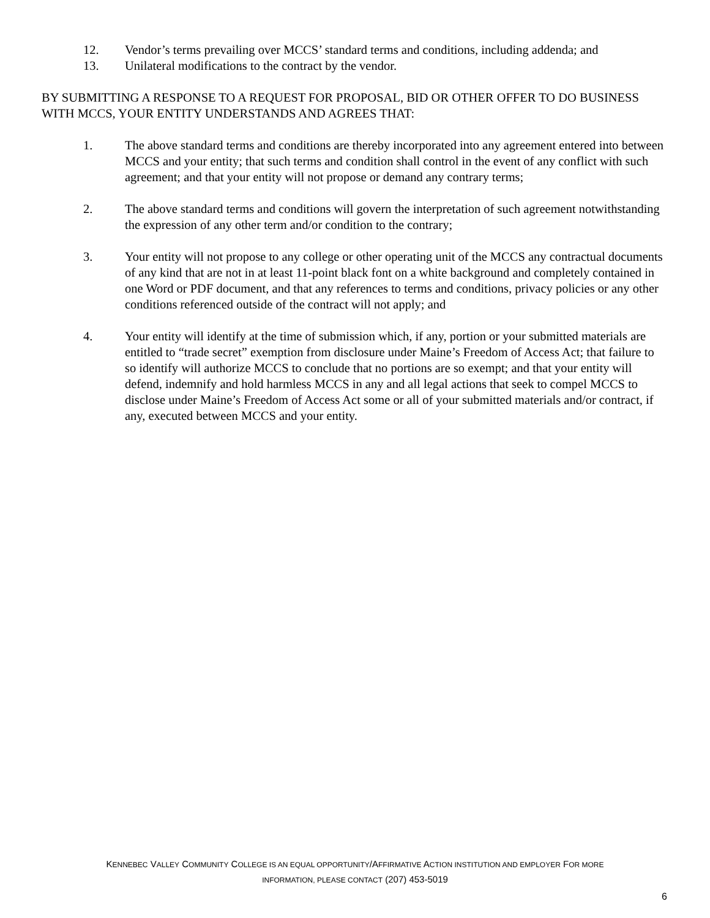12. Vendor’s terms prevailing over MCCS’ standard terms and conditions, including addenda; and
13. Unilateral modifications to the contract by the vendor.
BY SUBMITTING A RESPONSE TO A REQUEST FOR PROPOSAL, BID OR OTHER OFFER TO DO BUSINESS WITH MCCS, YOUR ENTITY UNDERSTANDS AND AGREES THAT:
1. The above standard terms and conditions are thereby incorporated into any agreement entered into between MCCS and your entity; that such terms and condition shall control in the event of any conflict with such agreement; and that your entity will not propose or demand any contrary terms;
2. The above standard terms and conditions will govern the interpretation of such agreement notwithstanding the expression of any other term and/or condition to the contrary;
3. Your entity will not propose to any college or other operating unit of the MCCS any contractual documents of any kind that are not in at least 11-point black font on a white background and completely contained in one Word or PDF document, and that any references to terms and conditions, privacy policies or any other conditions referenced outside of the contract will not apply; and
4. Your entity will identify at the time of submission which, if any, portion or your submitted materials are entitled to “trade secret” exemption from disclosure under Maine’s Freedom of Access Act; that failure to so identify will authorize MCCS to conclude that no portions are so exempt; and that your entity will defend, indemnify and hold harmless MCCS in any and all legal actions that seek to compel MCCS to disclose under Maine’s Freedom of Access Act some or all of your submitted materials and/or contract, if any, executed between MCCS and your entity.
KENNEBEC VALLEY COMMUNITY COLLEGE IS AN EQUAL OPPORTUNITY/AFFIRMATIVE ACTION INSTITUTION AND EMPLOYER FOR MORE
INFORMATION, PLEASE CONTACT (207) 453-5019
6